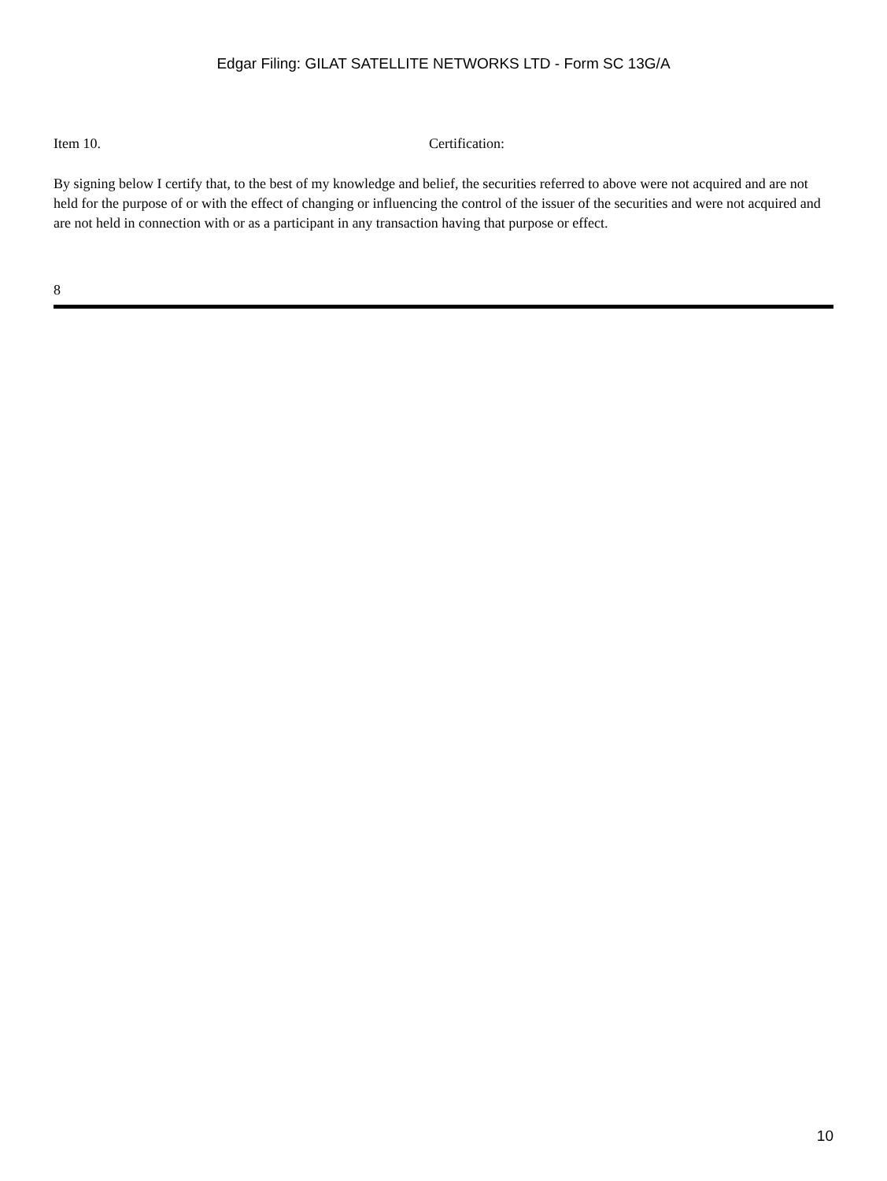Edgar Filing: GILAT SATELLITE NETWORKS LTD - Form SC 13G/A
Item 10. Certification:
By signing below I certify that, to the best of my knowledge and belief, the securities referred to above were not acquired and are not held for the purpose of or with the effect of changing or influencing the control of the issuer of the securities and were not acquired and are not held in connection with or as a participant in any transaction having that purpose or effect.
8
10